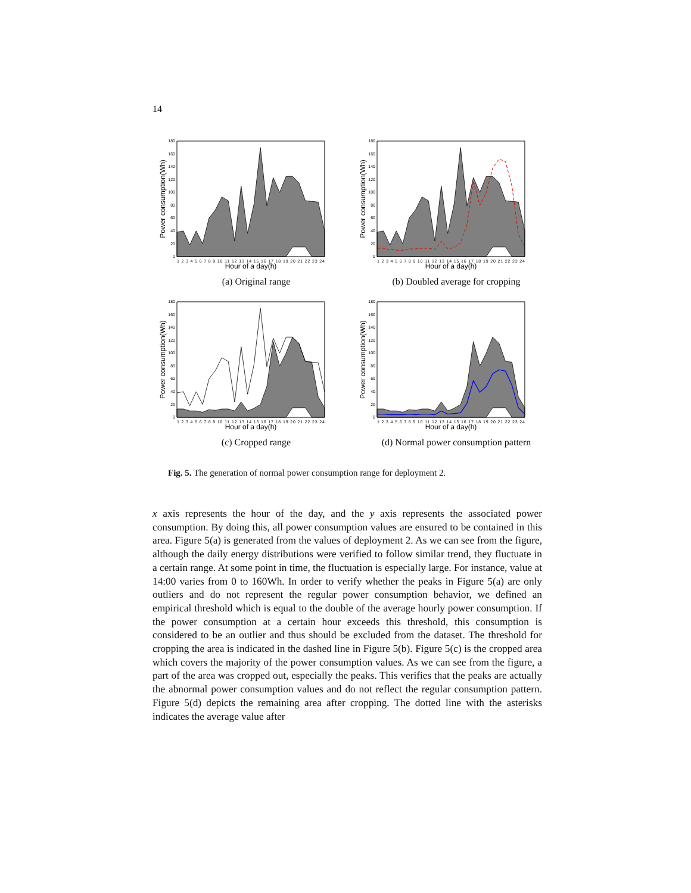14
0
20
40
60
80
100
120
140
160
180
1 2 3 4 5 6 7 8 9 10 11 12 13 14 15 16 17 18 19 20 21 22 23 24
Hour of a day(h)
Power consumption(Wh)
(a) Original range
0
20
40
60
80
100
120
140
160
180
1 2 3 4 5 6 7 8 9 10 11 12 13 14 15 16 17 18 19 20 21 22 23 24
Hour of a day(h)
Power consumption(Wh)
(b) Doubled average for cropping
0
20
40
60
80
100
120
140
160
180
1 2 3 4 5 6 7 8 9 10 11 12 13 14 15 16 17 18 19 20 21 22 23 24
Hour of a day(h)
Power consumption(Wh)
(c) Cropped range
0
20
40
60
80
100
120
140
160
180
1 2 3 4 5 6 7 8 9 10 11 12 13 14 15 16 17 18 19 20 21 22 23 24
Hour of a day(h)
Power consumption(Wh)
(d) Normal power consumption pattern
Fig. 5. The generation of normal power consumption range for deployment 2.
x axis represents the hour of the day, and the y axis represents the associated power consumption. By doing this, all power consumption values are ensured to be contained in this area. Figure 5(a) is generated from the values of deployment 2. As we can see from the figure, although the daily energy distributions were verified to follow similar trend, they fluctuate in a certain range. At some point in time, the fluctuation is especially large. For instance, value at 14:00 varies from 0 to 160Wh. In order to verify whether the peaks in Figure 5(a) are only outliers and do not represent the regular power consumption behavior, we defined an empirical threshold which is equal to the double of the average hourly power consumption. If the power consumption at a certain hour exceeds this threshold, this consumption is considered to be an outlier and thus should be excluded from the dataset. The threshold for cropping the area is indicated in the dashed line in Figure 5(b). Figure 5(c) is the cropped area which covers the majority of the power consumption values. As we can see from the figure, a part of the area was cropped out, especially the peaks. This verifies that the peaks are actually the abnormal power consumption values and do not reflect the regular consumption pattern. Figure 5(d) depicts the remaining area after cropping. The dotted line with the asterisks indicates the average value after